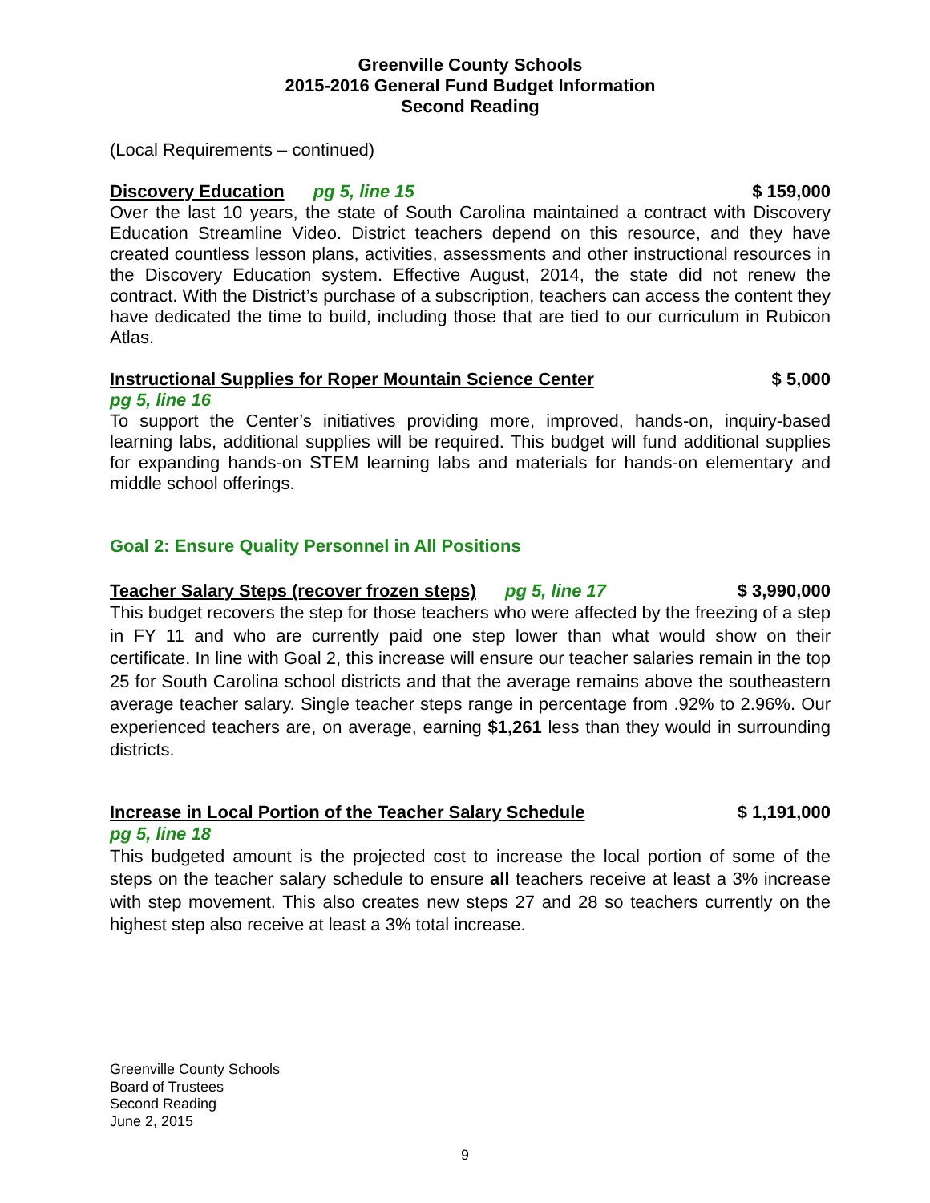Greenville County Schools
2015-2016 General Fund Budget Information
Second Reading
(Local Requirements – continued)
Discovery Education pg 5, line 15 $ 159,000
Over the last 10 years, the state of South Carolina maintained a contract with Discovery Education Streamline Video. District teachers depend on this resource, and they have created countless lesson plans, activities, assessments and other instructional resources in the Discovery Education system. Effective August, 2014, the state did not renew the contract. With the District’s purchase of a subscription, teachers can access the content they have dedicated the time to build, including those that are tied to our curriculum in Rubicon Atlas.
Instructional Supplies for Roper Mountain Science Center $ 5,000
pg 5, line 16
To support the Center’s initiatives providing more, improved, hands-on, inquiry-based learning labs, additional supplies will be required. This budget will fund additional supplies for expanding hands-on STEM learning labs and materials for hands-on elementary and middle school offerings.
Goal 2: Ensure Quality Personnel in All Positions
Teacher Salary Steps (recover frozen steps) pg 5, line 17 $ 3,990,000
This budget recovers the step for those teachers who were affected by the freezing of a step in FY 11 and who are currently paid one step lower than what would show on their certificate. In line with Goal 2, this increase will ensure our teacher salaries remain in the top 25 for South Carolina school districts and that the average remains above the southeastern average teacher salary. Single teacher steps range in percentage from .92% to 2.96%. Our experienced teachers are, on average, earning $1,261 less than they would in surrounding districts.
Increase in Local Portion of the Teacher Salary Schedule $ 1,191,000
pg 5, line 18
This budgeted amount is the projected cost to increase the local portion of some of the steps on the teacher salary schedule to ensure all teachers receive at least a 3% increase with step movement. This also creates new steps 27 and 28 so teachers currently on the highest step also receive at least a 3% total increase.
Greenville County Schools
Board of Trustees
Second Reading
June 2, 2015
9